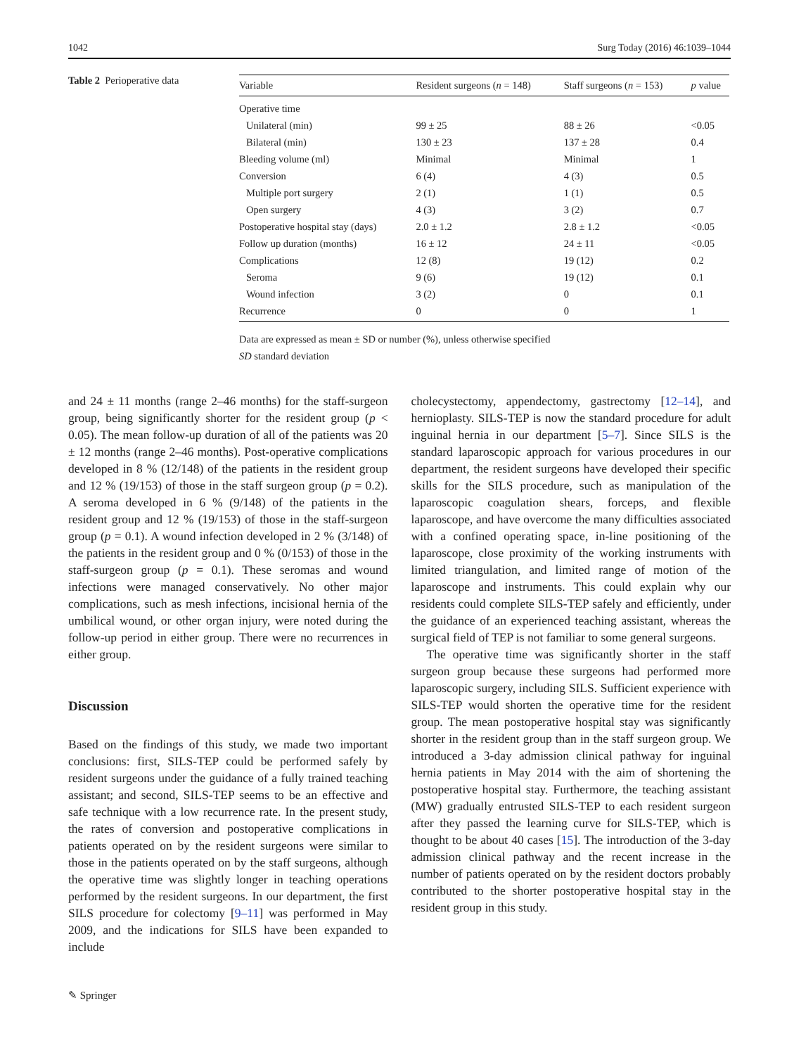1042 Surg Today (2016) 46:1039–1044
Table 2 Perioperative data
| Variable | Resident surgeons ( n = 148) | Staff surgeons ( n = 153) | p value |
| --- | --- | --- | --- |
| Operative time | | | |
| Unilateral (min) | 99 ± 25 | 88 ± 26 | <0.05 |
| Bilateral (min) | 130 ± 23 | 137 ± 28 | 0.4 |
| Bleeding volume (ml) | Minimal | Minimal | 1 |
| Conversion | 6 (4) | 4 (3) | 0.5 |
| Multiple port surgery | 2 (1) | 1 (1) | 0.5 |
| Open surgery | 4 (3) | 3 (2) | 0.7 |
| Postoperative hospital stay (days) | 2.0 ± 1.2 | 2.8 ± 1.2 | <0.05 |
| Follow up duration (months) | 16 ± 12 | 24 ± 11 | <0.05 |
| Complications | 12 (8) | 19 (12) | 0.2 |
| Seroma | 9 (6) | 19 (12) | 0.1 |
| Wound infection | 3 (2) | 0 | 0.1 |
| Recurrence | 0 | 0 | 1 |
Data are expressed as mean ± SD or number (%), unless otherwise specified
SD standard deviation
and 24 ± 11 months (range 2–46 months) for the staff-surgeon group, being significantly shorter for the resident group (p < 0.05). The mean follow-up duration of all of the patients was 20 ± 12 months (range 2–46 months). Post-operative complications developed in 8 % (12/148) of the patients in the resident group and 12 % (19/153) of those in the staff surgeon group (p = 0.2). A seroma developed in 6 % (9/148) of the patients in the resident group and 12 % (19/153) of those in the staff-surgeon group (p = 0.1). A wound infection developed in 2 % (3/148) of the patients in the resident group and 0 % (0/153) of those in the staff-surgeon group (p = 0.1). These seromas and wound infections were managed conservatively. No other major complications, such as mesh infections, incisional hernia of the umbilical wound, or other organ injury, were noted during the follow-up period in either group. There were no recurrences in either group.
Discussion
Based on the findings of this study, we made two important conclusions: first, SILS-TEP could be performed safely by resident surgeons under the guidance of a fully trained teaching assistant; and second, SILS-TEP seems to be an effective and safe technique with a low recurrence rate. In the present study, the rates of conversion and postoperative complications in patients operated on by the resident surgeons were similar to those in the patients operated on by the staff surgeons, although the operative time was slightly longer in teaching operations performed by the resident surgeons. In our department, the first SILS procedure for colectomy [9–11] was performed in May 2009, and the indications for SILS have been expanded to include
cholecystectomy, appendectomy, gastrectomy [12–14], and hernioplasty. SILS-TEP is now the standard procedure for adult inguinal hernia in our department [5–7]. Since SILS is the standard laparoscopic approach for various procedures in our department, the resident surgeons have developed their specific skills for the SILS procedure, such as manipulation of the laparoscopic coagulation shears, forceps, and flexible laparoscope, and have overcome the many difficulties associated with a confined operating space, in-line positioning of the laparoscope, close proximity of the working instruments with limited triangulation, and limited range of motion of the laparoscope and instruments. This could explain why our residents could complete SILS-TEP safely and efficiently, under the guidance of an experienced teaching assistant, whereas the surgical field of TEP is not familiar to some general surgeons.
The operative time was significantly shorter in the staff surgeon group because these surgeons had performed more laparoscopic surgery, including SILS. Sufficient experience with SILS-TEP would shorten the operative time for the resident group. The mean postoperative hospital stay was significantly shorter in the resident group than in the staff surgeon group. We introduced a 3-day admission clinical pathway for inguinal hernia patients in May 2014 with the aim of shortening the postoperative hospital stay. Furthermore, the teaching assistant (MW) gradually entrusted SILS-TEP to each resident surgeon after they passed the learning curve for SILS-TEP, which is thought to be about 40 cases [15]. The introduction of the 3-day admission clinical pathway and the recent increase in the number of patients operated on by the resident doctors probably contributed to the shorter postoperative hospital stay in the resident group in this study.
✎ Springer